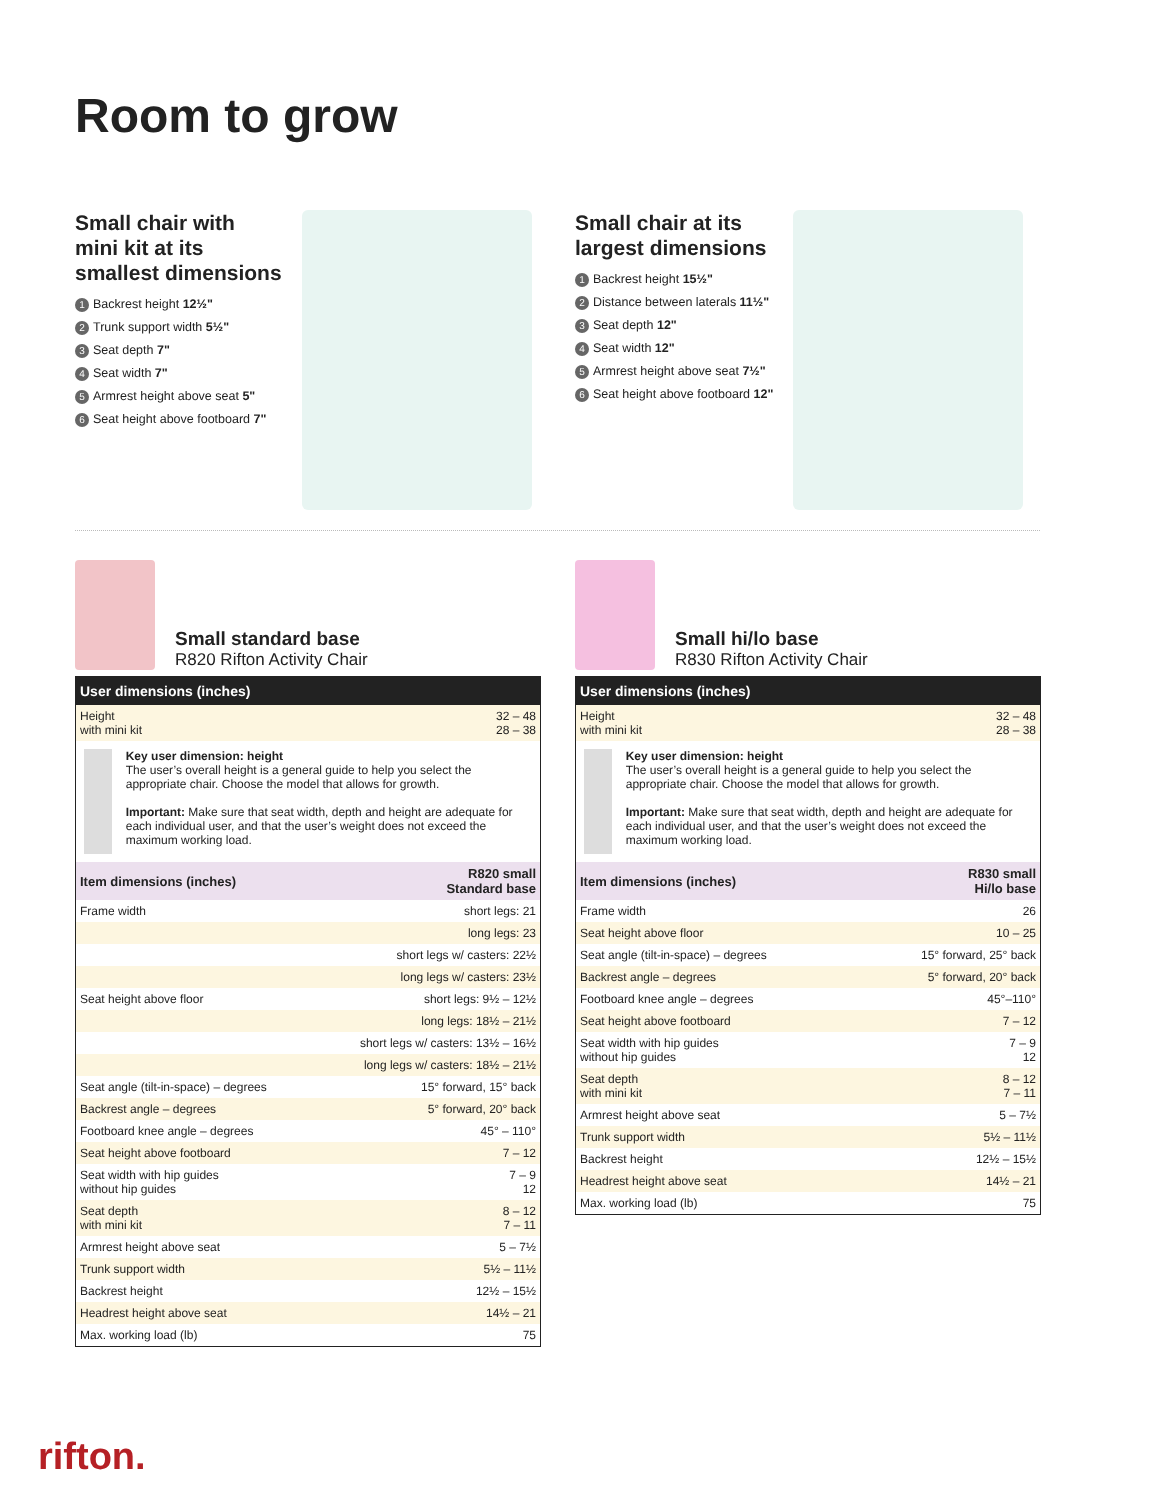Room to grow
Small chair with
mini kit at its
smallest dimensions
1 Backrest height 12½"
2 Trunk support width 5½"
3 Seat depth 7"
4 Seat width 7"
5 Armrest height above seat 5"
6 Seat height above footboard 7"
Small chair at its
largest dimensions
1 Backrest height 15½"
2 Distance between laterals 11½"
3 Seat depth 12"
4 Seat width 12"
5 Armrest height above seat 7½"
6 Seat height above footboard 12"
Small standard base
R820 Rifton Activity Chair
| User dimensions (inches) | |
| --- | --- |
| Height with mini kit | 32 – 48 28 – 38 |
| Key user dimension: height The user’s overall height is a general guide to help you select the appropriate chair. Choose the model that allows for growth. Important: Make sure that seat width, depth and height are adequate for each individual user, and that the user’s weight does not exceed the maximum working load. | |
| Item dimensions (inches) | R820 small Standard base |
| Frame width | short legs: 21 |
| | long legs: 23 |
| | short legs w/ casters: 22½ |
| | long legs w/ casters: 23½ |
| Seat height above floor | short legs: 9½ – 12½ |
| | long legs: 18½ – 21½ |
| | short legs w/ casters: 13½ – 16½ |
| | long legs w/ casters: 18½ – 21½ |
| Seat angle (tilt-in-space) – degrees | 15° forward, 15° back |
| Backrest angle – degrees | 5° forward, 20° back |
| Footboard knee angle – degrees | 45° – 110° |
| Seat height above footboard | 7 – 12 |
| Seat width with hip guides without hip guides | 7 – 9 12 |
| Seat depth with mini kit | 8 – 12 7 – 11 |
| Armrest height above seat | 5 – 7½ |
| Trunk support width | 5½ – 11½ |
| Backrest height | 12½ – 15½ |
| Headrest height above seat | 14½ – 21 |
| Max. working load (lb) | 75 |
Small hi/lo base
R830 Rifton Activity Chair
| User dimensions (inches) | |
| --- | --- |
| Height with mini kit | 32 – 48 28 – 38 |
| Key user dimension: height The user’s overall height is a general guide to help you select the appropriate chair. Choose the model that allows for growth. Important: Make sure that seat width, depth and height are adequate for each individual user, and that the user’s weight does not exceed the maximum working load. | |
| Item dimensions (inches) | R830 small Hi/lo base |
| Frame width | 26 |
| Seat height above floor | 10 – 25 |
| Seat angle (tilt-in-space) – degrees | 15° forward, 25° back |
| Backrest angle – degrees | 5° forward, 20° back |
| Footboard knee angle – degrees | 45°–110° |
| Seat height above footboard | 7 – 12 |
| Seat width with hip guides without hip guides | 7 – 9 12 |
| Seat depth with mini kit | 8 – 12 7 – 11 |
| Armrest height above seat | 5 – 7½ |
| Trunk support width | 5½ – 11½ |
| Backrest height | 12½ – 15½ |
| Headrest height above seat | 14½ – 21 |
| Max. working load (lb) | 75 |
rifton.